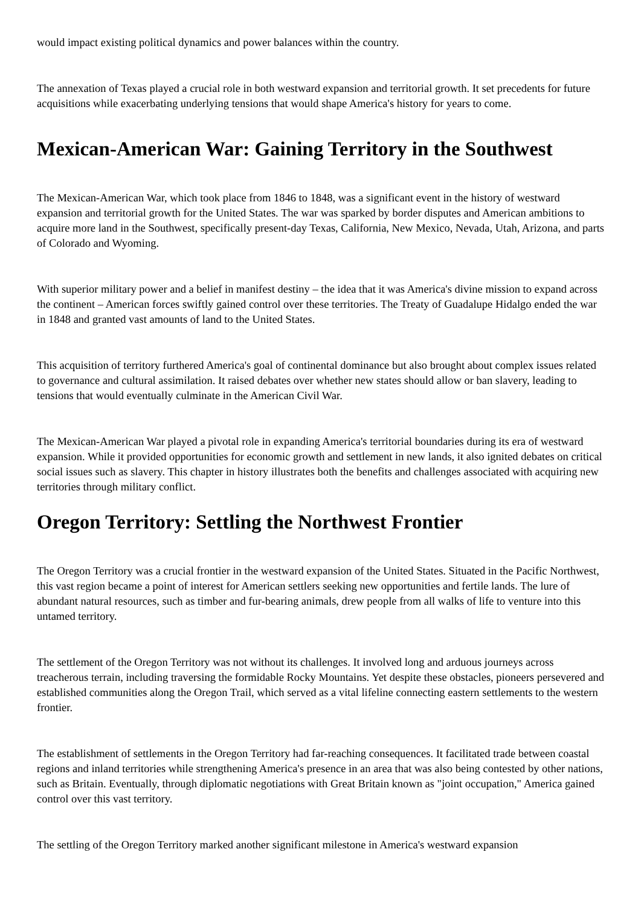would impact existing political dynamics and power balances within the country.
The annexation of Texas played a crucial role in both westward expansion and territorial growth. It set precedents for future acquisitions while exacerbating underlying tensions that would shape America's history for years to come.
Mexican-American War: Gaining Territory in the Southwest
The Mexican-American War, which took place from 1846 to 1848, was a significant event in the history of westward expansion and territorial growth for the United States. The war was sparked by border disputes and American ambitions to acquire more land in the Southwest, specifically present-day Texas, California, New Mexico, Nevada, Utah, Arizona, and parts of Colorado and Wyoming.
With superior military power and a belief in manifest destiny – the idea that it was America's divine mission to expand across the continent – American forces swiftly gained control over these territories. The Treaty of Guadalupe Hidalgo ended the war in 1848 and granted vast amounts of land to the United States.
This acquisition of territory furthered America's goal of continental dominance but also brought about complex issues related to governance and cultural assimilation. It raised debates over whether new states should allow or ban slavery, leading to tensions that would eventually culminate in the American Civil War.
The Mexican-American War played a pivotal role in expanding America's territorial boundaries during its era of westward expansion. While it provided opportunities for economic growth and settlement in new lands, it also ignited debates on critical social issues such as slavery. This chapter in history illustrates both the benefits and challenges associated with acquiring new territories through military conflict.
Oregon Territory: Settling the Northwest Frontier
The Oregon Territory was a crucial frontier in the westward expansion of the United States. Situated in the Pacific Northwest, this vast region became a point of interest for American settlers seeking new opportunities and fertile lands. The lure of abundant natural resources, such as timber and fur-bearing animals, drew people from all walks of life to venture into this untamed territory.
The settlement of the Oregon Territory was not without its challenges. It involved long and arduous journeys across treacherous terrain, including traversing the formidable Rocky Mountains. Yet despite these obstacles, pioneers persevered and established communities along the Oregon Trail, which served as a vital lifeline connecting eastern settlements to the western frontier.
The establishment of settlements in the Oregon Territory had far-reaching consequences. It facilitated trade between coastal regions and inland territories while strengthening America's presence in an area that was also being contested by other nations, such as Britain. Eventually, through diplomatic negotiations with Great Britain known as "joint occupation," America gained control over this vast territory.
The settling of the Oregon Territory marked another significant milestone in America's westward expansion